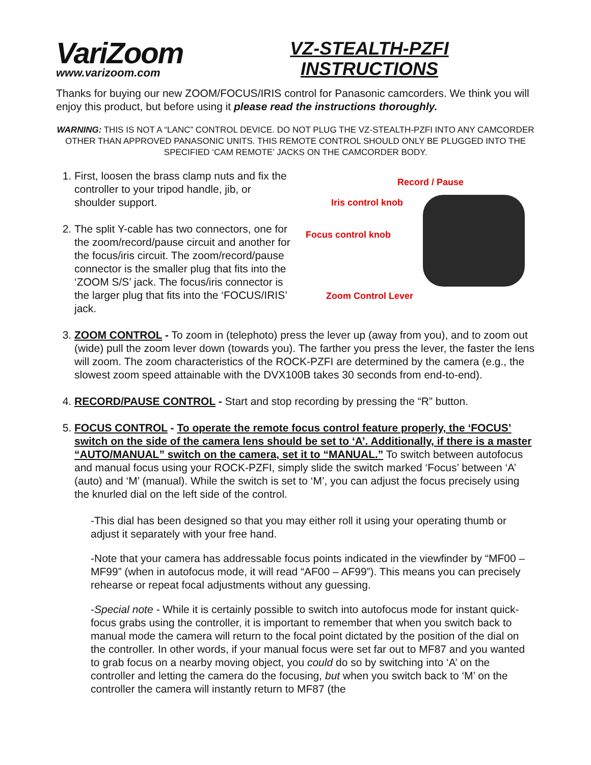VariZoom
www.varizoom.com
VZ-STEALTH-PZFI
INSTRUCTIONS
Thanks for buying our new ZOOM/FOCUS/IRIS control for Panasonic camcorders. We think you will enjoy this product, but before using it please read the instructions thoroughly.
WARNING: THIS IS NOT A “LANC” CONTROL DEVICE. DO NOT PLUG THE VZ-STEALTH-PZFI INTO ANY CAMCORDER OTHER THAN APPROVED PANASONIC UNITS. THIS REMOTE CONTROL SHOULD ONLY BE PLUGGED INTO THE SPECIFIED ‘CAM REMOTE’ JACKS ON THE CAMCORDER BODY.
1. First, loosen the brass clamp nuts and fix the controller to your tripod handle, jib, or shoulder support.
2. The split Y-cable has two connectors, one for the zoom/record/pause circuit and another for the focus/iris circuit. The zoom/record/pause connector is the smaller plug that fits into the ‘ZOOM S/S’ jack. The focus/iris connector is the larger plug that fits into the ‘FOCUS/IRIS’ jack.
Record / Pause
Iris control knob
Focus control knob
Zoom Control Lever
3. ZOOM CONTROL - To zoom in (telephoto) press the lever up (away from you), and to zoom out (wide) pull the zoom lever down (towards you). The farther you press the lever, the faster the lens will zoom. The zoom characteristics of the ROCK-PZFI are determined by the camera (e.g., the slowest zoom speed attainable with the DVX100B takes 30 seconds from end-to-end).
4. RECORD/PAUSE CONTROL - Start and stop recording by pressing the “R” button.
5. FOCUS CONTROL - To operate the remote focus control feature properly, the ‘FOCUS’ switch on the side of the camera lens should be set to ‘A’. Additionally, if there is a master “AUTO/MANUAL” switch on the camera, set it to “MANUAL.” To switch between autofocus and manual focus using your ROCK-PZFI, simply slide the switch marked ‘Focus’ between ‘A’ (auto) and ‘M’ (manual). While the switch is set to ‘M’, you can adjust the focus precisely using the knurled dial on the left side of the control.
-This dial has been designed so that you may either roll it using your operating thumb or adjust it separately with your free hand.
-Note that your camera has addressable focus points indicated in the viewfinder by “MF00 – MF99” (when in autofocus mode, it will read “AF00 – AF99”). This means you can precisely rehearse or repeat focal adjustments without any guessing.
-Special note - While it is certainly possible to switch into autofocus mode for instant quick-focus grabs using the controller, it is important to remember that when you switch back to manual mode the camera will return to the focal point dictated by the position of the dial on the controller. In other words, if your manual focus were set far out to MF87 and you wanted to grab focus on a nearby moving object, you could do so by switching into ‘A’ on the controller and letting the camera do the focusing, but when you switch back to ‘M’ on the controller the camera will instantly return to MF87 (the